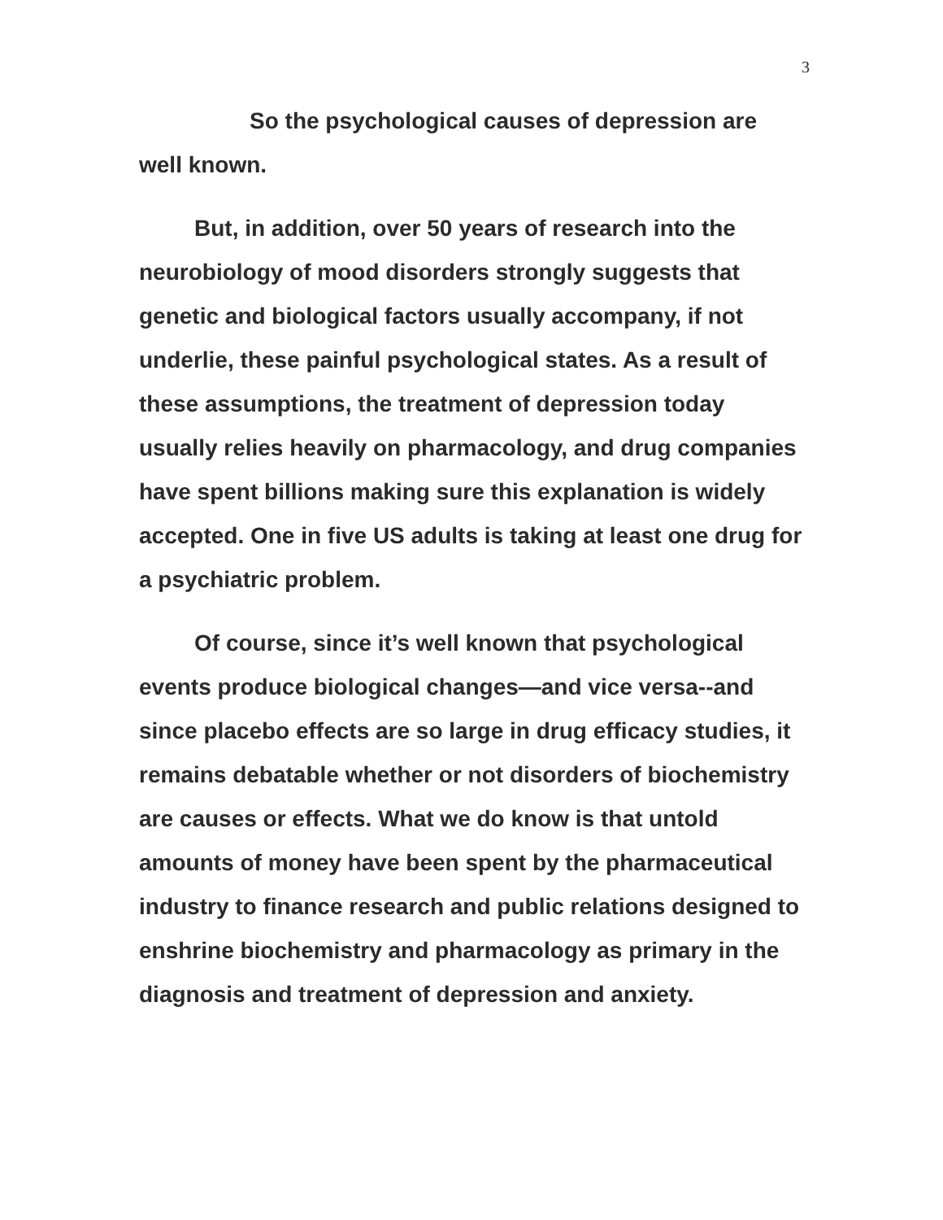3
So the psychological causes of depression are well known.
But, in addition, over 50 years of research into the neurobiology of mood disorders strongly suggests that genetic and biological factors usually accompany, if not underlie, these painful psychological states. As a result of these assumptions, the treatment of depression today usually relies heavily on pharmacology, and drug companies have spent billions making sure this explanation is widely accepted. One in five US adults is taking at least one drug for a psychiatric problem.
Of course, since it’s well known that psychological events produce biological changes—and vice versa--and since placebo effects are so large in drug efficacy studies, it remains debatable whether or not disorders of biochemistry are causes or effects. What we do know is that untold amounts of money have been spent by the pharmaceutical industry to finance research and public relations designed to enshrine biochemistry and pharmacology as primary in the diagnosis and treatment of depression and anxiety.